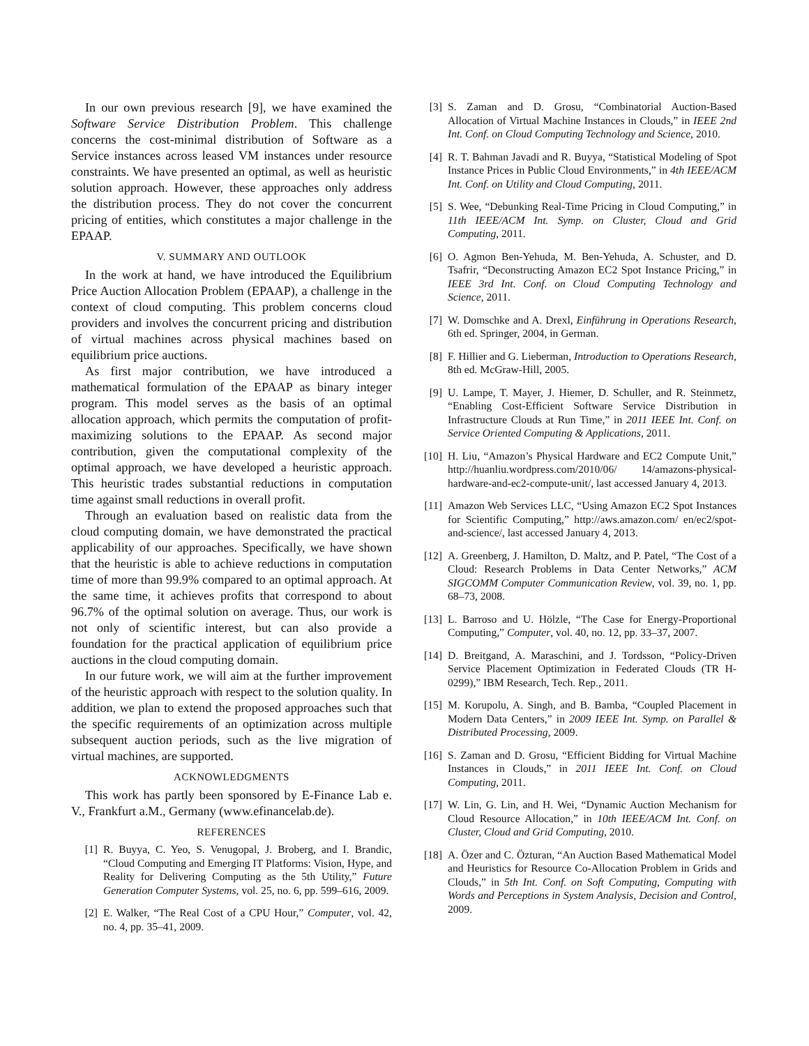In our own previous research [9], we have examined the Software Service Distribution Problem. This challenge concerns the cost-minimal distribution of Software as a Service instances across leased VM instances under resource constraints. We have presented an optimal, as well as heuristic solution approach. However, these approaches only address the distribution process. They do not cover the concurrent pricing of entities, which constitutes a major challenge in the EPAAP.
V. SUMMARY AND OUTLOOK
In the work at hand, we have introduced the Equilibrium Price Auction Allocation Problem (EPAAP), a challenge in the context of cloud computing. This problem concerns cloud providers and involves the concurrent pricing and distribution of virtual machines across physical machines based on equilibrium price auctions.
As first major contribution, we have introduced a mathematical formulation of the EPAAP as binary integer program. This model serves as the basis of an optimal allocation approach, which permits the computation of profit-maximizing solutions to the EPAAP. As second major contribution, given the computational complexity of the optimal approach, we have developed a heuristic approach. This heuristic trades substantial reductions in computation time against small reductions in overall profit.
Through an evaluation based on realistic data from the cloud computing domain, we have demonstrated the practical applicability of our approaches. Specifically, we have shown that the heuristic is able to achieve reductions in computation time of more than 99.9% compared to an optimal approach. At the same time, it achieves profits that correspond to about 96.7% of the optimal solution on average. Thus, our work is not only of scientific interest, but can also provide a foundation for the practical application of equilibrium price auctions in the cloud computing domain.
In our future work, we will aim at the further improvement of the heuristic approach with respect to the solution quality. In addition, we plan to extend the proposed approaches such that the specific requirements of an optimization across multiple subsequent auction periods, such as the live migration of virtual machines, are supported.
ACKNOWLEDGMENTS
This work has partly been sponsored by E-Finance Lab e. V., Frankfurt a.M., Germany (www.efinancelab.de).
REFERENCES
[1] R. Buyya, C. Yeo, S. Venugopal, J. Broberg, and I. Brandic, “Cloud Computing and Emerging IT Platforms: Vision, Hype, and Reality for Delivering Computing as the 5th Utility,” Future Generation Computer Systems, vol. 25, no. 6, pp. 599–616, 2009.
[2] E. Walker, “The Real Cost of a CPU Hour,” Computer, vol. 42, no. 4, pp. 35–41, 2009.
[3] S. Zaman and D. Grosu, “Combinatorial Auction-Based Allocation of Virtual Machine Instances in Clouds,” in IEEE 2nd Int. Conf. on Cloud Computing Technology and Science, 2010.
[4] R. T. Bahman Javadi and R. Buyya, “Statistical Modeling of Spot Instance Prices in Public Cloud Environments,” in 4th IEEE/ACM Int. Conf. on Utility and Cloud Computing, 2011.
[5] S. Wee, “Debunking Real-Time Pricing in Cloud Computing,” in 11th IEEE/ACM Int. Symp. on Cluster, Cloud and Grid Computing, 2011.
[6] O. Agmon Ben-Yehuda, M. Ben-Yehuda, A. Schuster, and D. Tsafrir, “Deconstructing Amazon EC2 Spot Instance Pricing,” in IEEE 3rd Int. Conf. on Cloud Computing Technology and Science, 2011.
[7] W. Domschke and A. Drexl, Einführung in Operations Research, 6th ed. Springer, 2004, in German.
[8] F. Hillier and G. Lieberman, Introduction to Operations Research, 8th ed. McGraw-Hill, 2005.
[9] U. Lampe, T. Mayer, J. Hiemer, D. Schuller, and R. Steinmetz, “Enabling Cost-Efficient Software Service Distribution in Infrastructure Clouds at Run Time,” in 2011 IEEE Int. Conf. on Service Oriented Computing & Applications, 2011.
[10] H. Liu, “Amazon’s Physical Hardware and EC2 Compute Unit,” http://huanliu.wordpress.com/2010/06/ 14/amazons-physical-hardware-and-ec2-compute-unit/, last accessed January 4, 2013.
[11] Amazon Web Services LLC, “Using Amazon EC2 Spot Instances for Scientific Computing,” http://aws.amazon.com/ en/ec2/spot-and-science/, last accessed January 4, 2013.
[12] A. Greenberg, J. Hamilton, D. Maltz, and P. Patel, “The Cost of a Cloud: Research Problems in Data Center Networks,” ACM SIGCOMM Computer Communication Review, vol. 39, no. 1, pp. 68–73, 2008.
[13] L. Barroso and U. Hölzle, “The Case for Energy-Proportional Computing,” Computer, vol. 40, no. 12, pp. 33–37, 2007.
[14] D. Breitgand, A. Maraschini, and J. Tordsson, “Policy-Driven Service Placement Optimization in Federated Clouds (TR H-0299),” IBM Research, Tech. Rep., 2011.
[15] M. Korupolu, A. Singh, and B. Bamba, “Coupled Placement in Modern Data Centers,” in 2009 IEEE Int. Symp. on Parallel & Distributed Processing, 2009.
[16] S. Zaman and D. Grosu, “Efficient Bidding for Virtual Machine Instances in Clouds,” in 2011 IEEE Int. Conf. on Cloud Computing, 2011.
[17] W. Lin, G. Lin, and H. Wei, “Dynamic Auction Mechanism for Cloud Resource Allocation,” in 10th IEEE/ACM Int. Conf. on Cluster, Cloud and Grid Computing, 2010.
[18] A. Özer and C. Özturan, “An Auction Based Mathematical Model and Heuristics for Resource Co-Allocation Problem in Grids and Clouds,” in 5th Int. Conf. on Soft Computing, Computing with Words and Perceptions in System Analysis, Decision and Control, 2009.